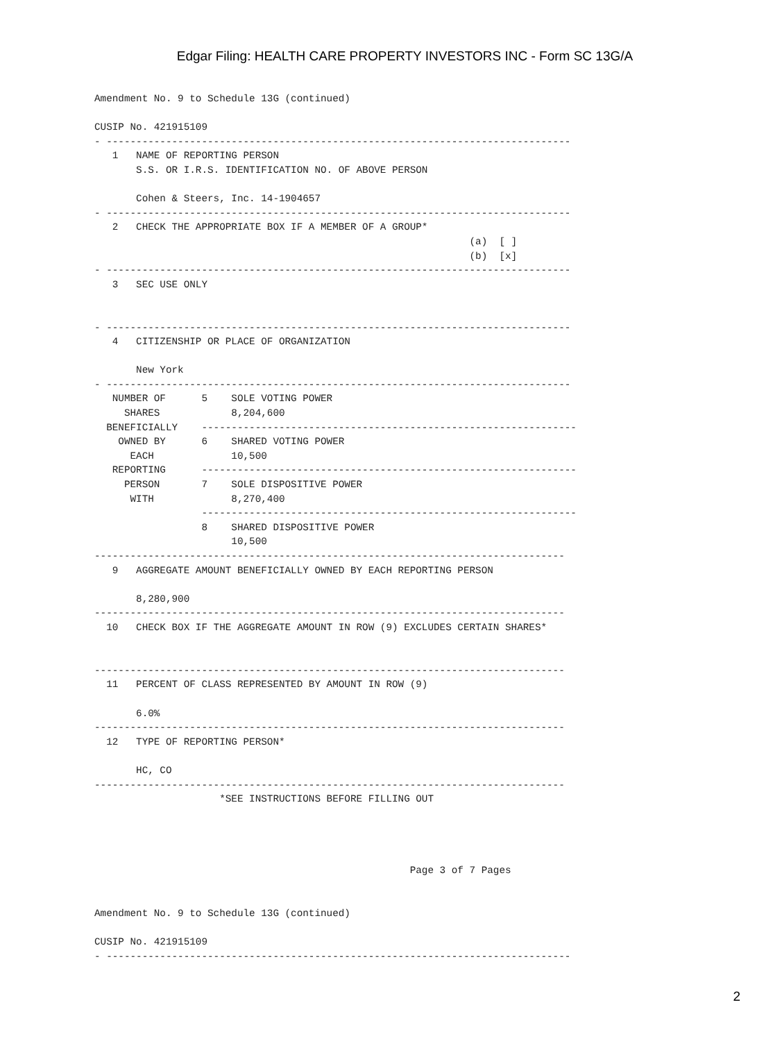Edgar Filing: HEALTH CARE PROPERTY INVESTORS INC - Form SC 13G/A
Amendment No. 9 to Schedule 13G (continued)

CUSIP No. 421915109
- ------------------------------------------------------------------------------
   1   NAME OF REPORTING PERSON
       S.S. OR I.R.S. IDENTIFICATION NO. OF ABOVE PERSON

       Cohen & Steers, Inc. 14-1904657
- ------------------------------------------------------------------------------
   2   CHECK THE APPROPRIATE BOX IF A MEMBER OF A GROUP*
                                                               (a)  [ ]
                                                               (b)  [x]
- ------------------------------------------------------------------------------
   3   SEC USE ONLY


- ------------------------------------------------------------------------------
   4   CITIZENSHIP OR PLACE OF ORGANIZATION

       New York
- ------------------------------------------------------------------------------
   NUMBER OF      5    SOLE VOTING POWER
     SHARES            8,204,600
  BENEFICIALLY    ---------------------------------------------------------------
    OWNED BY      6    SHARED VOTING POWER
      EACH             10,500
   REPORTING      ---------------------------------------------------------------
     PERSON       7    SOLE DISPOSITIVE POWER
      WITH             8,270,400
                  ---------------------------------------------------------------
                  8    SHARED DISPOSITIVE POWER
                       10,500
-------------------------------------------------------------------------------
   9   AGGREGATE AMOUNT BENEFICIALLY OWNED BY EACH REPORTING PERSON

       8,280,900
-------------------------------------------------------------------------------
  10   CHECK BOX IF THE AGGREGATE AMOUNT IN ROW (9) EXCLUDES CERTAIN SHARES*


-------------------------------------------------------------------------------
  11   PERCENT OF CLASS REPRESENTED BY AMOUNT IN ROW (9)

       6.0%
-------------------------------------------------------------------------------
  12   TYPE OF REPORTING PERSON*

       HC, CO
-------------------------------------------------------------------------------
                     *SEE INSTRUCTIONS BEFORE FILLING OUT




                                                     Page 3 of 7 Pages


Amendment No. 9 to Schedule 13G (continued)

CUSIP No. 421915109
- ------------------------------------------------------------------------------
2